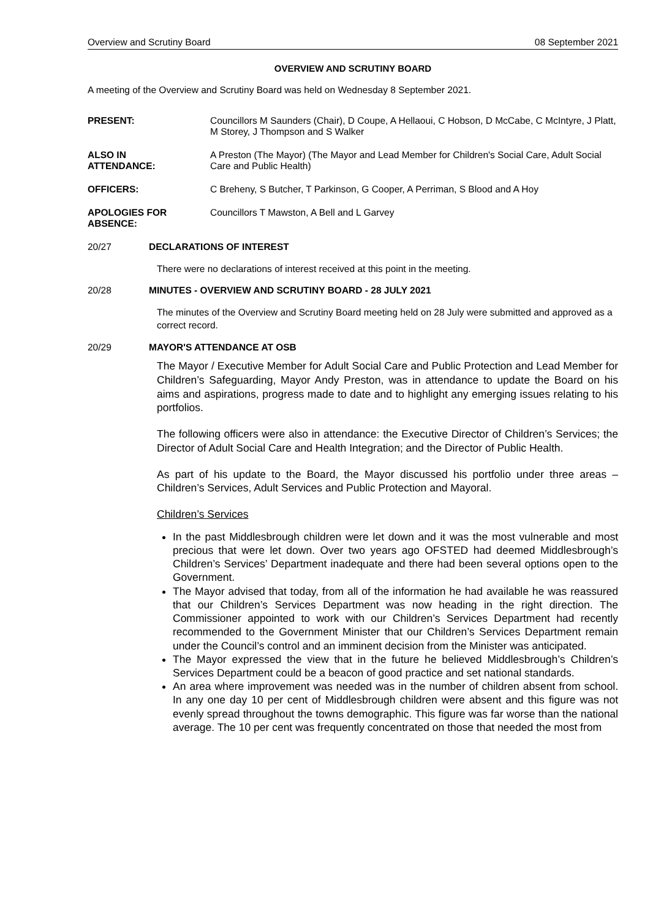Overview and Scrutiny Board 08 September 2021
OVERVIEW AND SCRUTINY BOARD
A meeting of the Overview and Scrutiny Board was held on Wednesday 8 September 2021.
PRESENT: Councillors M Saunders (Chair), D Coupe, A Hellaoui, C Hobson, D McCabe, C McIntyre, J Platt, M Storey, J Thompson and S Walker
ALSO IN
ATTENDANCE:
A Preston (The Mayor) (The Mayor and Lead Member for Children's Social Care, Adult Social Care and Public Health)
OFFICERS: C Breheny, S Butcher, T Parkinson, G Cooper, A Perriman, S Blood and A Hoy
APOLOGIES FOR
ABSENCE:
Councillors T Mawston, A Bell and L Garvey
20/27 DECLARATIONS OF INTEREST
There were no declarations of interest received at this point in the meeting.
20/28 MINUTES - OVERVIEW AND SCRUTINY BOARD - 28 JULY 2021
The minutes of the Overview and Scrutiny Board meeting held on 28 July were submitted and approved as a correct record.
20/29 MAYOR'S ATTENDANCE AT OSB
The Mayor / Executive Member for Adult Social Care and Public Protection and Lead Member for Children’s Safeguarding, Mayor Andy Preston, was in attendance to update the Board on his aims and aspirations, progress made to date and to highlight any emerging issues relating to his portfolios.
The following officers were also in attendance: the Executive Director of Children’s Services; the Director of Adult Social Care and Health Integration; and the Director of Public Health.
As part of his update to the Board, the Mayor discussed his portfolio under three areas – Children’s Services, Adult Services and Public Protection and Mayoral.
Children’s Services
In the past Middlesbrough children were let down and it was the most vulnerable and most precious that were let down. Over two years ago OFSTED had deemed Middlesbrough’s Children’s Services’ Department inadequate and there had been several options open to the Government.
The Mayor advised that today, from all of the information he had available he was reassured that our Children’s Services Department was now heading in the right direction. The Commissioner appointed to work with our Children’s Services Department had recently recommended to the Government Minister that our Children’s Services Department remain under the Council’s control and an imminent decision from the Minister was anticipated.
The Mayor expressed the view that in the future he believed Middlesbrough’s Children’s Services Department could be a beacon of good practice and set national standards.
An area where improvement was needed was in the number of children absent from school. In any one day 10 per cent of Middlesbrough children were absent and this figure was not evenly spread throughout the towns demographic. This figure was far worse than the national average. The 10 per cent was frequently concentrated on those that needed the most from